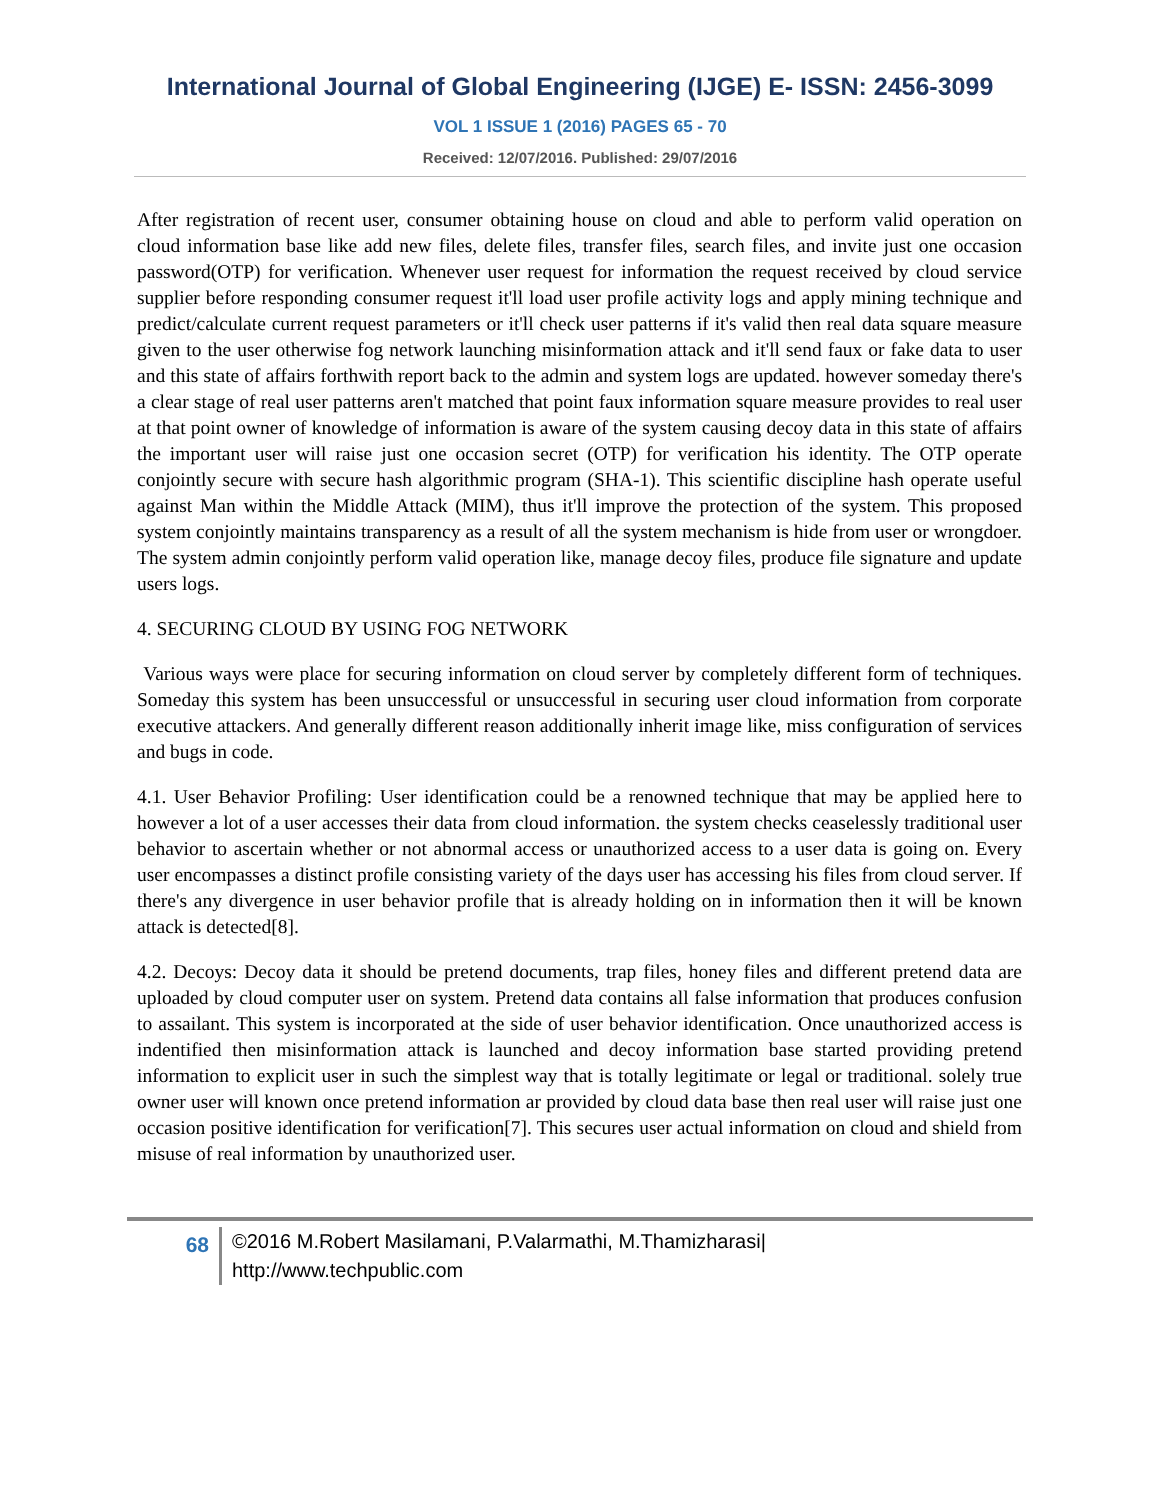International Journal of Global Engineering (IJGE) E- ISSN: 2456-3099
VOL 1 ISSUE 1 (2016) PAGES 65 - 70
Received: 12/07/2016. Published: 29/07/2016
After registration of recent user, consumer obtaining house on cloud and able to perform valid operation on cloud information base like add new files, delete files, transfer files, search files, and invite just one occasion password(OTP) for verification. Whenever user request for information the request received by cloud service supplier before responding consumer request it'll load user profile activity logs and apply mining technique and predict/calculate current request parameters or it'll check user patterns if it's valid then real data square measure given to the user otherwise fog network launching misinformation attack and it'll send faux or fake data to user and this state of affairs forthwith report back to the admin and system logs are updated. however someday there's a clear stage of real user patterns aren't matched that point faux information square measure provides to real user at that point owner of knowledge of information is aware of the system causing decoy data in this state of affairs the important user will raise just one occasion secret (OTP) for verification his identity. The OTP operate conjointly secure with secure hash algorithmic program (SHA-1). This scientific discipline hash operate useful against Man within the Middle Attack (MIM), thus it'll improve the protection of the system. This proposed system conjointly maintains transparency as a result of all the system mechanism is hide from user or wrongdoer. The system admin conjointly perform valid operation like, manage decoy files, produce file signature and update users logs.
4. SECURING CLOUD BY USING FOG NETWORK
Various ways were place for securing information on cloud server by completely different form of techniques. Someday this system has been unsuccessful or unsuccessful in securing user cloud information from corporate executive attackers. And generally different reason additionally inherit image like, miss configuration of services and bugs in code.
4.1. User Behavior Profiling: User identification could be a renowned technique that may be applied here to however a lot of a user accesses their data from cloud information. the system checks ceaselessly traditional user behavior to ascertain whether or not abnormal access or unauthorized access to a user data is going on. Every user encompasses a distinct profile consisting variety of the days user has accessing his files from cloud server. If there's any divergence in user behavior profile that is already holding on in information then it will be known attack is detected[8].
4.2. Decoys: Decoy data it should be pretend documents, trap files, honey files and different pretend data are uploaded by cloud computer user on system. Pretend data contains all false information that produces confusion to assailant. This system is incorporated at the side of user behavior identification. Once unauthorized access is indentified then misinformation attack is launched and decoy information base started providing pretend information to explicit user in such the simplest way that is totally legitimate or legal or traditional. solely true owner user will known once pretend information ar provided by cloud data base then real user will raise just one occasion positive identification for verification[7]. This secures user actual information on cloud and shield from misuse of real information by unauthorized user.
68
©2016 M.Robert Masilamani, P.Valarmathi, M.Thamizharasi|
http://www.techpublic.com